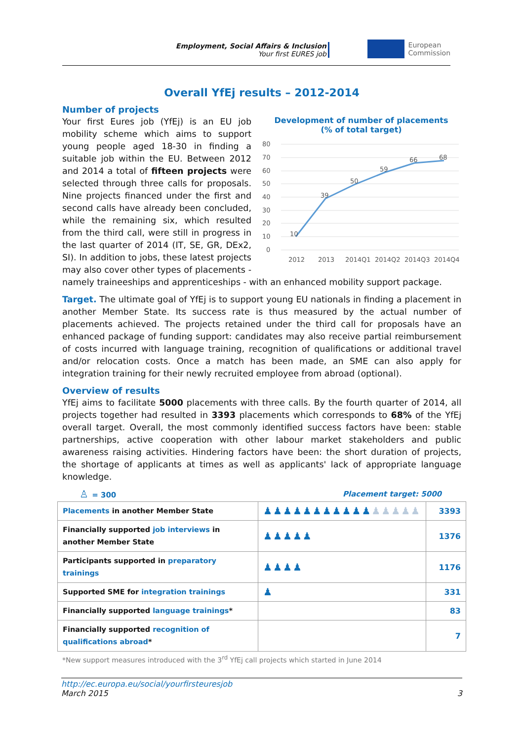Employment, Social Affairs & Inclusion
Your first EURES job
European
Commission
Overall YfEj results – 2012-2014
Number of projects
Development of number of placements
(% of total target)
80
70
60
50
40
30
20
10
0
10
39
50
59
66
68
2012
2013
2014Q1
2014Q2
2014Q3
2014Q4
Your first Eures job (YfEj) is an EU job mobility scheme which aims to support young people aged 18-30 in finding a suitable job within the EU. Between 2012 and 2014 a total of fifteen projects were selected through three calls for proposals. Nine projects financed under the first and second calls have already been concluded, while the remaining six, which resulted from the third call, were still in progress in the last quarter of 2014 (IT, SE, GR, DEx2, SI). In addition to jobs, these latest projects may also cover other types of placements - namely traineeships and apprenticeships - with an enhanced mobility support package.
Target. The ultimate goal of YfEj is to support young EU nationals in finding a placement in another Member State. Its success rate is thus measured by the actual number of placements achieved. The projects retained under the third call for proposals have an enhanced package of funding support: candidates may also receive partial reimbursement of costs incurred with language training, recognition of qualifications or additional travel and/or relocation costs. Once a match has been made, an SME can also apply for integration training for their newly recruited employee from abroad (optional).
Overview of results
YfEj aims to facilitate 5000 placements with three calls. By the fourth quarter of 2014, all projects together had resulted in 3393 placements which corresponds to 68% of the YfEj overall target. Overall, the most commonly identified success factors have been: stable partnerships, active cooperation with other labour market stakeholders and public awareness raising activities. Hindering factors have been: the short duration of projects, the shortage of applicants at times as well as applicants' lack of appropriate language knowledge.
♙ = 300 Placement target: 5000
| Placements in another Member State | ♟♟♟♟♟♟♟♟♟♟♟ ♟♟♟♟♟ | 3393 |
| Financially supported job interviews in another Member State | ♟♟♟♟♟ | 1376 |
| Participants supported in preparatory trainings | ♟♟♟♟ | 1176 |
| Supported SME for integration trainings | ♟ | 331 |
| Financially supported language trainings * | | 83 |
| Financially supported recognition of qualifications abroad * | | 7 |
*New support measures introduced with the 3<sup>rd</sup> YfEj call projects which started in June 2014
http://ec.europa.eu/social/yourfirsteuresjob
March 2015 3